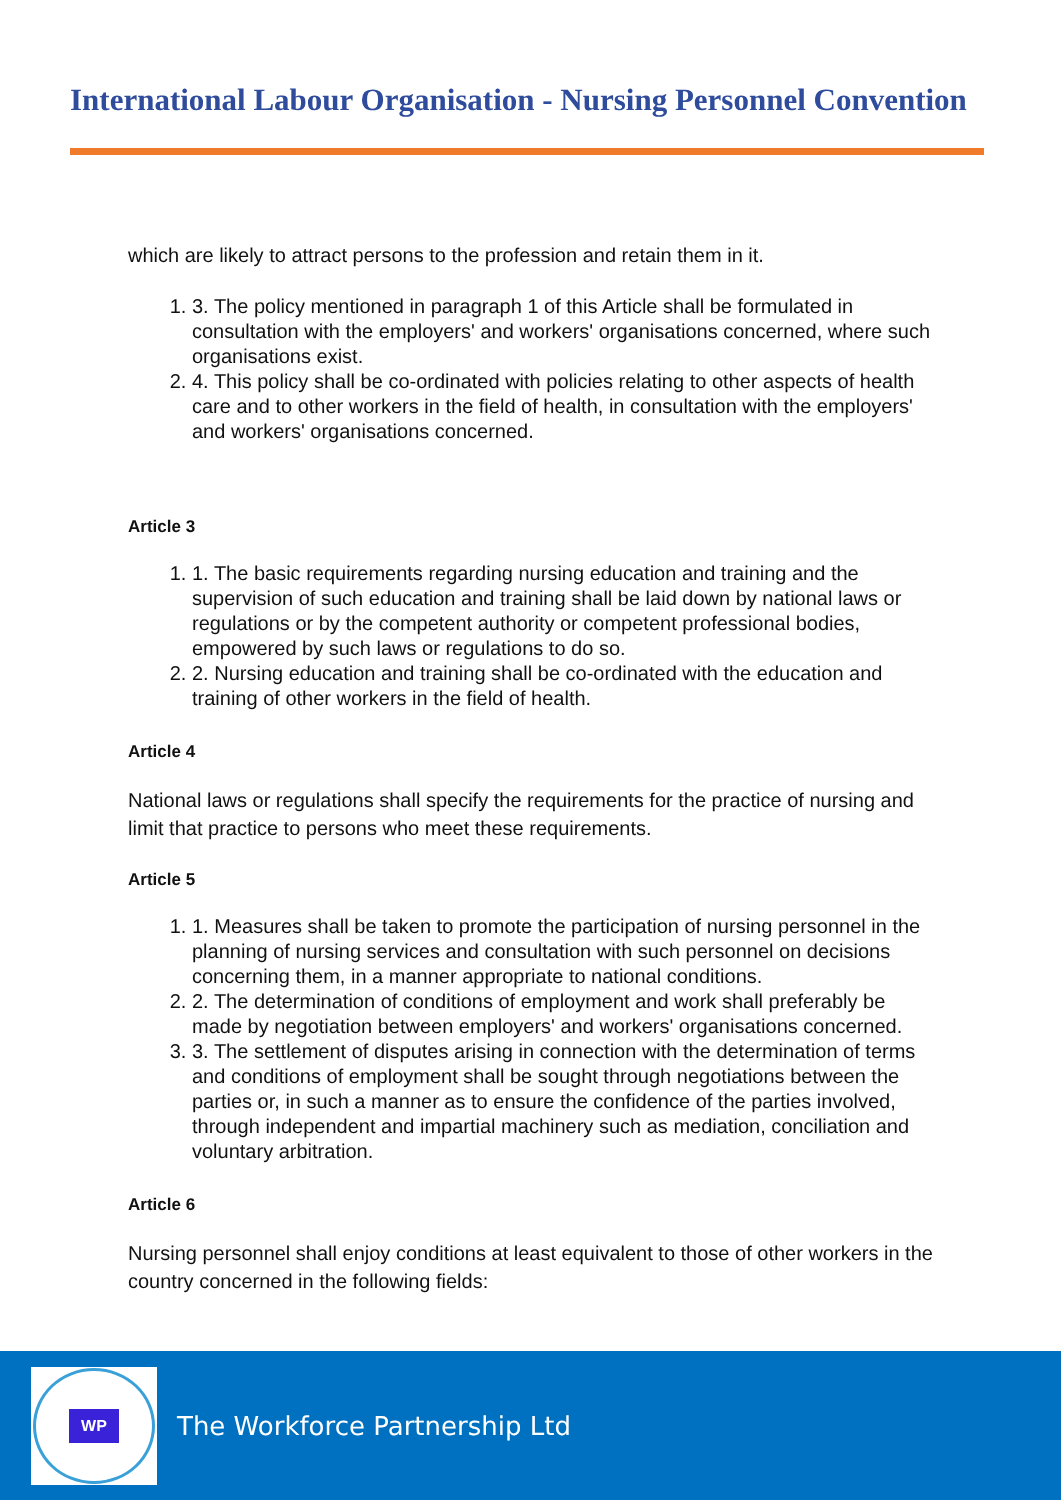International Labour Organisation - Nursing Personnel Convention
which are likely to attract persons to the profession and retain them in it.
1. 3. The policy mentioned in paragraph 1 of this Article shall be formulated in consultation with the employers' and workers' organisations concerned, where such organisations exist.
2. 4. This policy shall be co-ordinated with policies relating to other aspects of health care and to other workers in the field of health, in consultation with the employers' and workers' organisations concerned.
Article 3
1. 1. The basic requirements regarding nursing education and training and the supervision of such education and training shall be laid down by national laws or regulations or by the competent authority or competent professional bodies, empowered by such laws or regulations to do so.
2. 2. Nursing education and training shall be co-ordinated with the education and training of other workers in the field of health.
Article 4
National laws or regulations shall specify the requirements for the practice of nursing and limit that practice to persons who meet these requirements.
Article 5
1. 1. Measures shall be taken to promote the participation of nursing personnel in the planning of nursing services and consultation with such personnel on decisions concerning them, in a manner appropriate to national conditions.
2. 2. The determination of conditions of employment and work shall preferably be made by negotiation between employers' and workers' organisations concerned.
3. 3. The settlement of disputes arising in connection with the determination of terms and conditions of employment shall be sought through negotiations between the parties or, in such a manner as to ensure the confidence of the parties involved, through independent and impartial machinery such as mediation, conciliation and voluntary arbitration.
Article 6
Nursing personnel shall enjoy conditions at least equivalent to those of other workers in the country concerned in the following fields:
WP
The Workforce Partnership Ltd